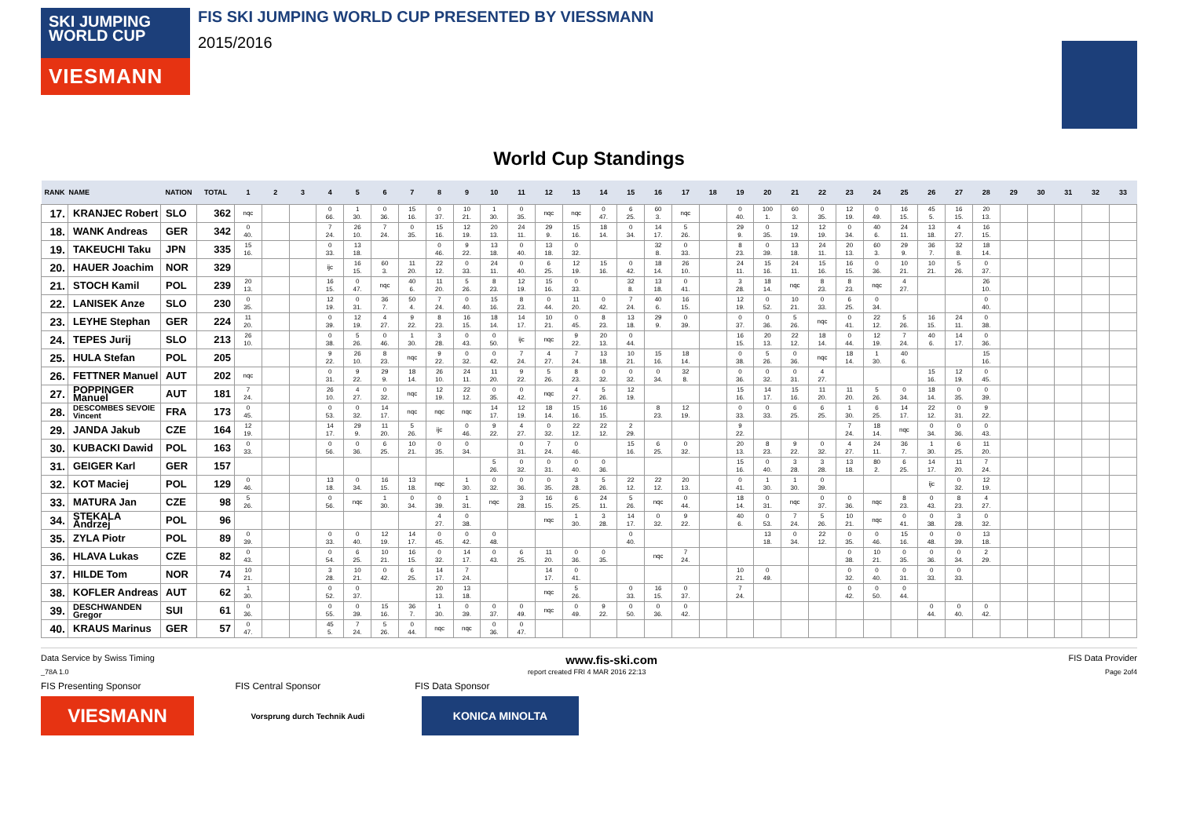SKI JUMPING
WORLD CUP
VIESMANN
FIS SKI JUMPING WORLD CUP PRESENTED BY VIESSMANN
2015/2016
World Cup Standings
| RANK | NAME | NATION | TOTAL | 1 | 2 | 3 | 4 | 5 | 6 | 7 | 8 | 9 | 10 | 11 | 12 | 13 | 14 | 15 | 16 | 17 | 18 | 19 | 20 | 21 | 22 | 23 | 24 | 25 | 26 | 27 | 28 | 29 | 30 | 31 | 32 | 33 |
| --- | --- | --- | --- | --- | --- | --- | --- | --- | --- | --- | --- | --- | --- | --- | --- | --- | --- | --- | --- | --- | --- | --- | --- | --- | --- | --- | --- | --- | --- | --- | --- | --- | --- | --- | --- | --- |
| 17. | KRANJEC Robert | SLO | 362 | nqc | | | 0 66. | 1 30. | 0 36. | 15 16. | 0 37. | 10 21. | 1 30. | 0 35. | nqc | nqc | 0 47. | 6 25. | 60 3. | nqc | | 0 40. | 100 1. | 60 3. | 0 35. | 12 19. | 0 49. | 16 15. | 45 5. | 16 15. | 20 13. | | | | | |
| 18. | WANK Andreas | GER | 342 | 0 40. | | | 7 24. | 26 10. | 7 24. | 0 35. | 15 16. | 12 19. | 20 13. | 24 11. | 29 9. | 15 16. | 18 14. | 0 34. | 14 17. | 5 26. | | 29 9. | 0 35. | 12 19. | 12 19. | 0 34. | 40 6. | 24 11. | 13 18. | 4 27. | 16 15. | | | | | |
| 19. | TAKEUCHI Taku | JPN | 335 | 15 16. | | | 0 33. | 13 18. | | | 0 46. | 9 22. | 13 18. | 0 40. | 13 18. | 0 32. | | | 32 8. | 0 33. | | 8 23. | 0 39. | 13 18. | 24 11. | 20 13. | 60 3. | 29 9. | 36 7. | 32 8. | 18 14. | | | | | |
| 20. | HAUER Joachim | NOR | 329 | | | | ijc | 16 15. | 60 3. | 11 20. | 22 12. | 0 33. | 24 11. | 0 40. | 6 25. | 12 19. | 15 16. | 0 42. | 18 14. | 26 10. | | 24 11. | 15 16. | 24 11. | 15 16. | 16 15. | 0 36. | 10 21. | 10 21. | 5 26. | 0 37. | | | | | |
| 21. | STOCH Kamil | POL | 239 | 20 13. | | | 16 15. | 0 47. | nqc | 40 6. | 11 20. | 5 26. | 8 23. | 12 19. | 15 16. | 0 33. | | 32 8. | 13 18. | 0 41. | | 3 28. | 18 14. | nqc | 8 23. | 8 23. | nqc | 4 27. | | | 26 10. | | | | | |
| 22. | LANISEK Anze | SLO | 230 | 0 35. | | | 12 19. | 0 31. | 36 7. | 50 4. | 7 24. | 0 40. | 15 16. | 8 23. | 0 44. | 11 20. | 0 42. | 7 24. | 40 6. | 16 15. | | 12 19. | 0 52. | 10 21. | 0 33. | 6 25. | 0 34. | | | | 0 40. | | | | | |
| 23. | LEYHE Stephan | GER | 224 | 11 20. | | | 0 39. | 12 19. | 4 27. | 9 22. | 8 23. | 16 15. | 18 14. | 14 17. | 10 21. | 0 45. | 8 23. | 13 18. | 29 9. | 0 39. | | 0 37. | 0 36. | 5 26. | nqc | 0 41. | 22 12. | 5 26. | 16 15. | 24 11. | 0 38. | | | | | |
| 24. | TEPES Jurij | SLO | 213 | 26 10. | | | 0 38. | 5 26. | 0 46. | 1 30. | 3 28. | 0 43. | 0 50. | ijc | nqc | 9 22. | 20 13. | 0 44. | | | | 16 15. | 20 13. | 22 12. | 18 14. | 0 44. | 12 19. | 7 24. | 40 6. | 14 17. | 0 36. | | | | | |
| 25. | HULA Stefan | POL | 205 | | | | 9 22. | 26 10. | 8 23. | nqc | 9 22. | 0 32. | 0 42. | 7 24. | 4 27. | 7 24. | 13 18. | 10 21. | 15 16. | 18 14. | | 0 38. | 5 26. | 0 36. | nqc | 18 14. | 1 30. | 40 6. | | | 15 16. | | | | | |
| 26. | FETTNER Manuel | AUT | 202 | nqc | | | 0 31. | 9 22. | 29 9. | 18 14. | 26 10. | 24 11. | 11 20. | 9 22. | 5 26. | 8 23. | 0 32. | 0 32. | 0 34. | 32 8. | | 0 36. | 0 32. | 0 31. | 4 27. | | | | 15 16. | 12 19. | 0 45. | | | | | |
| 27. | POPPINGER Manuel | AUT | 181 | 7 24. | | | 26 10. | 4 27. | 0 32. | nqc | 12 19. | 22 12. | 0 35. | 0 42. | nqc | 4 27. | 5 26. | 12 19. | | | | 15 16. | 14 17. | 15 16. | 11 20. | 11 20. | 5 26. | 0 34. | 18 14. | 0 35. | 0 39. | | | | | |
| 28. | DESCOMBES SEVOIE Vincent | FRA | 173 | 0 45. | | | 0 53. | 0 32. | 14 17. | nqc | nqc | nqc | 14 17. | 12 19. | 18 14. | 15 16. | 16 15. | | 8 23. | 12 19. | | 0 33. | 0 33. | 6 25. | 6 25. | 1 30. | 6 25. | 14 17. | 22 12. | 0 31. | 9 22. | | | | | |
| 29. | JANDA Jakub | CZE | 164 | 12 19. | | | 14 17. | 29 9. | 11 20. | 5 26. | ijc | 0 46. | 9 22. | 4 27. | 0 32. | 22 12. | 22 12. | 2 29. | | | | 9 22. | | | | 7 24. | 18 14. | nqc | 0 34. | 0 36. | 0 43. | | | | | |
| 30. | KUBACKI Dawid | POL | 163 | 0 33. | | | 0 56. | 0 36. | 6 25. | 10 21. | 0 35. | 0 34. | | 0 31. | 7 24. | 0 46. | | 15 16. | 6 25. | 0 32. | | 20 13. | 8 23. | 9 22. | 0 32. | 4 27. | 24 11. | 36 7. | 1 30. | 6 25. | 11 20. | | | | | |
| 31. | GEIGER Karl | GER | 157 | | | | | | | | | | 5 26. | 0 32. | 0 31. | 0 40. | 0 36. | | | | | 15 16. | 0 40. | 3 28. | 3 28. | 13 18. | 80 2. | 6 25. | 14 17. | 11 20. | 7 24. | | | | | |
| 32. | KOT Maciej | POL | 129 | 0 46. | | | 13 18. | 0 34. | 16 15. | 13 18. | nqc | 1 30. | 0 32. | 0 36. | 0 35. | 3 28. | 5 26. | 22 12. | 22 12. | 20 13. | | 0 41. | 1 30. | 1 30. | 0 39. | | | | ijc | 0 32. | 12 19. | | | | | |
| 33. | MATURA Jan | CZE | 98 | 5 26. | | | 0 56. | nqc | 1 30. | 0 34. | 0 39. | 1 31. | nqc | 3 28. | 16 15. | 6 25. | 24 11. | 5 26. | nqc | 0 44. | | 18 14. | 0 31. | nqc | 0 37. | 0 36. | nqc | 8 23. | 0 43. | 8 23. | 4 27. | | | | | |
| 34. | STEKALA Andrzej | POL | 96 | | | | | | | | 4 27. | 0 38. | | | nqc | 1 30. | 3 28. | 14 17. | 0 32. | 9 22. | | 40 6. | 0 53. | 7 24. | 5 26. | 10 21. | nqc | 0 41. | 0 38. | 3 28. | 0 32. | | | | | |
| 35. | ZYLA Piotr | POL | 89 | 0 39. | | | 0 33. | 0 40. | 12 19. | 14 17. | 0 45. | 0 42. | 0 48. | | | | | 0 40. | | | | | 13 18. | 0 34. | 22 12. | 0 35. | 0 46. | 15 16. | 0 48. | 0 39. | 13 18. | | | | | |
| 36. | HLAVA Lukas | CZE | 82 | 0 43. | | | 0 54. | 6 25. | 10 21. | 16 15. | 0 32. | 14 17. | 0 43. | 6 25. | 11 20. | 0 36. | 0 35. | | nqc | 7 24. | | | | | | 0 38. | 10 21. | 0 35. | 0 36. | 0 34. | 2 29. | | | | | |
| 37. | HILDE Tom | NOR | 74 | 10 21. | | | 3 28. | 10 21. | 0 42. | 6 25. | 14 17. | 7 24. | | | 14 17. | 0 41. | | | | | | 10 21. | 0 49. | | | 0 32. | 0 40. | 0 31. | 0 33. | 0 33. | | | | | | |
| 38. | KOFLER Andreas | AUT | 62 | 1 30. | | | 0 52. | 0 37. | | | 20 13. | 13 18. | | | nqc | 5 26. | | 0 33. | 16 15. | 0 37. | | 7 24. | | | | 0 42. | 0 50. | 0 44. | | | | | | | | |
| 39. | DESCHWANDEN Gregor | SUI | 61 | 0 36. | | | 0 55. | 0 39. | 15 16. | 36 7. | 1 30. | 0 39. | 0 37. | 0 49. | nqc | 0 49. | 9 22. | 0 50. | 0 36. | 0 42. | | | | | | | | | 0 44. | 0 40. | 0 42. | | | | | |
| 40. | KRAUS Marinus | GER | 57 | 0 47. | | | 45 5. | 7 24. | 5 26. | 0 44. | nqc | nqc | 0 36. | 0 47. | | | | | | | | | | | | | | | | | | | | | | |
Data Service by Swiss Timing www.fis-ski.com FIS Data Provider
_78A 1.0 report created FRI 4 MAR 2016 22:13 Page 2of4
FIS Presenting Sponsor FIS Central Sponsor FIS Data Sponsor
VIESMANN
Vorsprung durch Technik Audi
KONICA MINOLTA